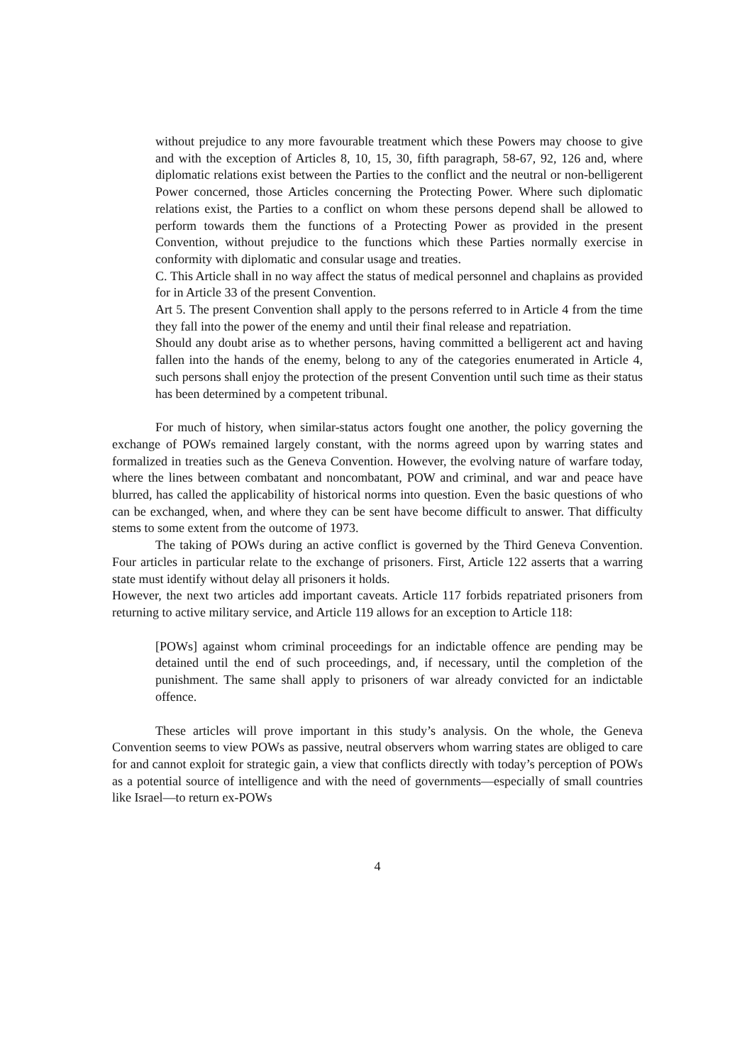without prejudice to any more favourable treatment which these Powers may choose to give and with the exception of Articles 8, 10, 15, 30, fifth paragraph, 58-67, 92, 126 and, where diplomatic relations exist between the Parties to the conflict and the neutral or non-belligerent Power concerned, those Articles concerning the Protecting Power. Where such diplomatic relations exist, the Parties to a conflict on whom these persons depend shall be allowed to perform towards them the functions of a Protecting Power as provided in the present Convention, without prejudice to the functions which these Parties normally exercise in conformity with diplomatic and consular usage and treaties.
C. This Article shall in no way affect the status of medical personnel and chaplains as provided for in Article 33 of the present Convention.
Art 5. The present Convention shall apply to the persons referred to in Article 4 from the time they fall into the power of the enemy and until their final release and repatriation.
Should any doubt arise as to whether persons, having committed a belligerent act and having fallen into the hands of the enemy, belong to any of the categories enumerated in Article 4, such persons shall enjoy the protection of the present Convention until such time as their status has been determined by a competent tribunal.
For much of history, when similar-status actors fought one another, the policy governing the exchange of POWs remained largely constant, with the norms agreed upon by warring states and formalized in treaties such as the Geneva Convention. However, the evolving nature of warfare today, where the lines between combatant and noncombatant, POW and criminal, and war and peace have blurred, has called the applicability of historical norms into question. Even the basic questions of who can be exchanged, when, and where they can be sent have become difficult to answer. That difficulty stems to some extent from the outcome of 1973.
The taking of POWs during an active conflict is governed by the Third Geneva Convention. Four articles in particular relate to the exchange of prisoners. First, Article 122 asserts that a warring state must identify without delay all prisoners it holds.
However, the next two articles add important caveats. Article 117 forbids repatriated prisoners from returning to active military service, and Article 119 allows for an exception to Article 118:
[POWs] against whom criminal proceedings for an indictable offence are pending may be detained until the end of such proceedings, and, if necessary, until the completion of the punishment. The same shall apply to prisoners of war already convicted for an indictable offence.
These articles will prove important in this study’s analysis. On the whole, the Geneva Convention seems to view POWs as passive, neutral observers whom warring states are obliged to care for and cannot exploit for strategic gain, a view that conflicts directly with today’s perception of POWs as a potential source of intelligence and with the need of governments—especially of small countries like Israel—to return ex-POWs
4